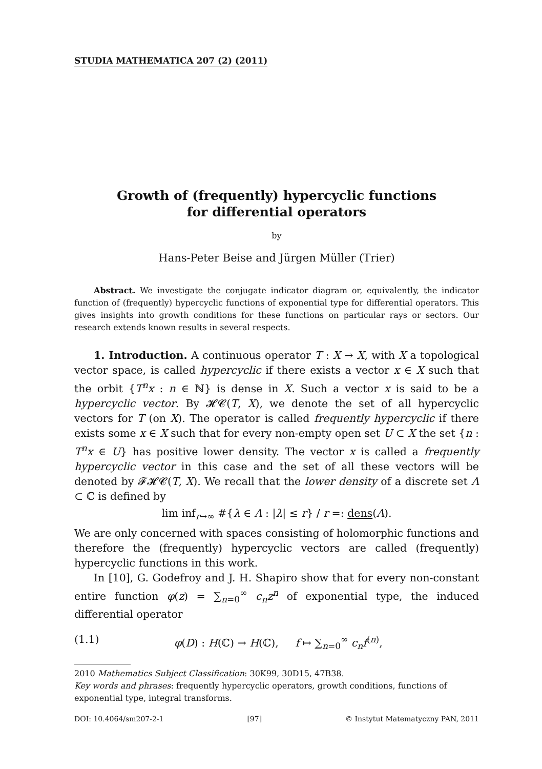STUDIA MATHEMATICA 207 (2) (2011)
Growth of (frequently) hypercyclic functions
for differential operators
by
Hans-Peter Beise and Jürgen Müller (Trier)
Abstract. We investigate the conjugate indicator diagram or, equivalently, the indicator function of (frequently) hypercyclic functions of exponential type for differential operators. This gives insights into growth conditions for these functions on particular rays or sectors. Our research extends known results in several respects.
1. Introduction. A continuous operator T : X → X, with X a topological vector space, is called hypercyclic if there exists a vector x ∈ X such that the orbit {T<sup>n</sup>x : n ∈ ℕ} is dense in X. Such a vector x is said to be a hypercyclic vector. By 𝓗𝓒(T, X), we denote the set of all hypercyclic vectors for T (on X). The operator is called frequently hypercyclic if there exists some x ∈ X such that for every non-empty open set U ⊂ X the set {n : T<sup>n</sup>x ∈ U} has positive lower density. The vector x is called a frequently hypercyclic vector in this case and the set of all these vectors will be denoted by 𝓕𝓗𝓒(T, X). We recall that the lower density of a discrete set Λ ⊂ ℂ is defined by
lim inf<sub>r→∞</sub> #{λ ∈ Λ : |λ| ≤ r} / r =: dens(Λ).
We are only concerned with spaces consisting of holomorphic functions and therefore the (frequently) hypercyclic vectors are called (frequently) hypercyclic functions in this work.
In [10], G. Godefroy and J. H. Shapiro show that for every non-constant entire function φ(z) = ∑<sub>n=0</sub><sup>∞</sup> c<sub>n</sub>z<sup>n</sup> of exponential type, the induced differential operator
(1.1) φ(D) : H(ℂ) → H(ℂ), f ↦ ∑<sub>n=0</sub><sup>∞</sup> c<sub>n</sub>f<sup>(n)</sup>,
2010 Mathematics Subject Classification: 30K99, 30D15, 47B38.
Key words and phrases: frequently hypercyclic operators, growth conditions, functions of exponential type, integral transforms.
DOI: 10.4064/sm207-2-1 [97] © Instytut Matematyczny PAN, 2011